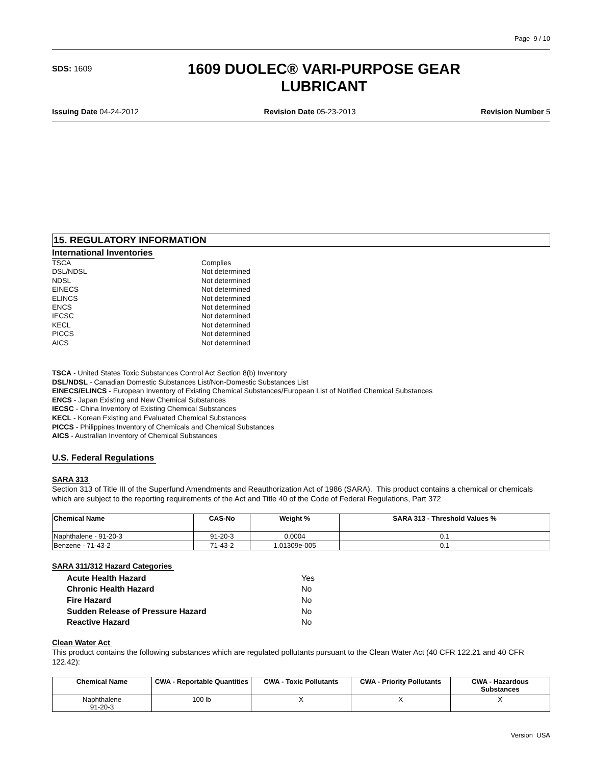Page 9 / 10
SDS: 1609
1609 DUOLEC® VARI-PURPOSE GEAR
LUBRICANT
Issuing Date 04-24-2012 Revision Date 05-23-2013 Revision Number 5
15. REGULATORY INFORMATION
International Inventories
TSCA Complies DSL/NDSL Not determined NDSL Not determined EINECS Not determined ELINCS Not determined ENCS Not determined IECSC Not determined KECL Not determined PICCS Not determined AICS Not determined
TSCA - United States Toxic Substances Control Act Section 8(b) Inventory
DSL/NDSL - Canadian Domestic Substances List/Non-Domestic Substances List
EINECS/ELINCS - European Inventory of Existing Chemical Substances/European List of Notified Chemical Substances
ENCS - Japan Existing and New Chemical Substances
IECSC - China Inventory of Existing Chemical Substances
KECL - Korean Existing and Evaluated Chemical Substances
PICCS - Philippines Inventory of Chemicals and Chemical Substances
AICS - Australian Inventory of Chemical Substances
U.S. Federal Regulations
SARA 313
Section 313 of Title III of the Superfund Amendments and Reauthorization Act of 1986 (SARA). This product contains a chemical or chemicals which are subject to the reporting requirements of the Act and Title 40 of the Code of Federal Regulations, Part 372
| Chemical Name | CAS-No | Weight % | SARA 313 - Threshold Values % |
| --- | --- | --- | --- |
| Naphthalene - 91-20-3 | 91-20-3 | 0.0004 | 0.1 |
| Benzene - 71-43-2 | 71-43-2 | 1.01309e-005 | 0.1 |
SARA 311/312 Hazard Categories
Acute Health Hazard Yes Chronic Health Hazard No Fire Hazard No Sudden Release of Pressure Hazard No Reactive Hazard No
Clean Water Act
This product contains the following substances which are regulated pollutants pursuant to the Clean Water Act (40 CFR 122.21 and 40 CFR 122.42):
| Chemical Name | CWA - Reportable Quantities | CWA - Toxic Pollutants | CWA - Priority Pollutants | CWA - Hazardous Substances |
| --- | --- | --- | --- | --- |
| Naphthalene 91-20-3 | 100 lb | X | X | X |
Version USA